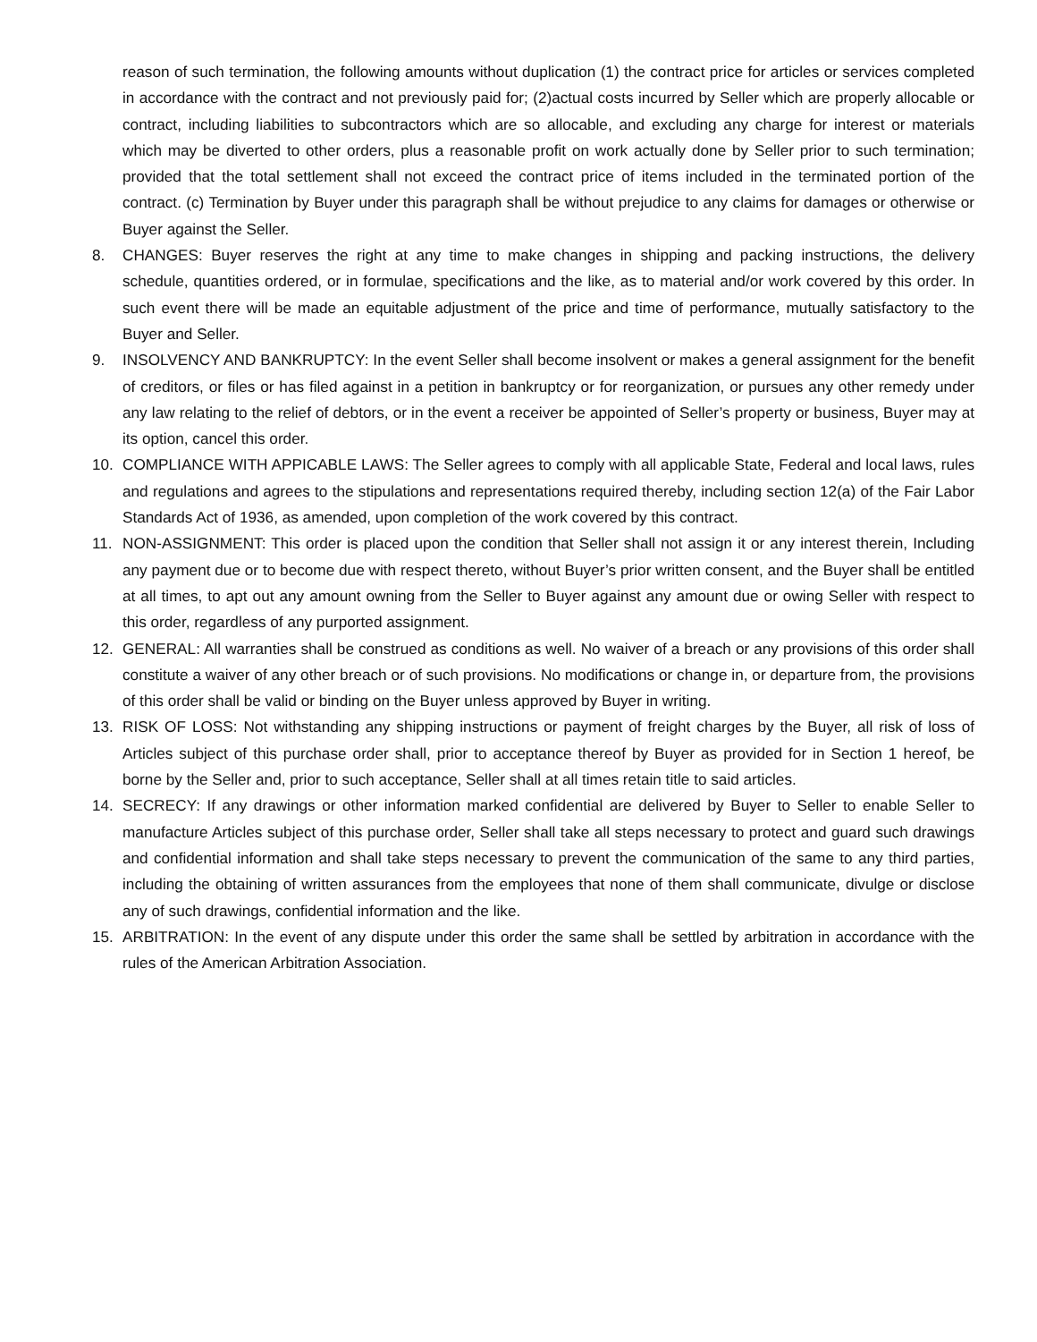reason of such termination, the following amounts without duplication (1) the contract price for articles or services completed in accordance with the contract and not previously paid for; (2)actual costs incurred by Seller which are properly allocable or contract, including liabilities to subcontractors which are so allocable, and excluding any charge for interest or materials which may be diverted to other orders, plus a reasonable profit on work actually done by Seller prior to such termination; provided that the total settlement shall not exceed the contract price of items included in the terminated portion of the contract. (c) Termination by Buyer under this paragraph shall be without prejudice to any claims for damages or otherwise or Buyer against the Seller.
8. CHANGES: Buyer reserves the right at any time to make changes in shipping and packing instructions, the delivery schedule, quantities ordered, or in formulae, specifications and the like, as to material and/or work covered by this order. In such event there will be made an equitable adjustment of the price and time of performance, mutually satisfactory to the Buyer and Seller.
9. INSOLVENCY AND BANKRUPTCY: In the event Seller shall become insolvent or makes a general assignment for the benefit of creditors, or files or has filed against in a petition in bankruptcy or for reorganization, or pursues any other remedy under any law relating to the relief of debtors, or in the event a receiver be appointed of Seller’s property or business, Buyer may at its option, cancel this order.
10. COMPLIANCE WITH APPICABLE LAWS: The Seller agrees to comply with all applicable State, Federal and local laws, rules and regulations and agrees to the stipulations and representations required thereby, including section 12(a) of the Fair Labor Standards Act of 1936, as amended, upon completion of the work covered by this contract.
11. NON-ASSIGNMENT: This order is placed upon the condition that Seller shall not assign it or any interest therein, Including any payment due or to become due with respect thereto, without Buyer’s prior written consent, and the Buyer shall be entitled at all times, to apt out any amount owning from the Seller to Buyer against any amount due or owing Seller with respect to this order, regardless of any purported assignment.
12. GENERAL: All warranties shall be construed as conditions as well. No waiver of a breach or any provisions of this order shall constitute a waiver of any other breach or of such provisions. No modifications or change in, or departure from, the provisions of this order shall be valid or binding on the Buyer unless approved by Buyer in writing.
13. RISK OF LOSS: Not withstanding any shipping instructions or payment of freight charges by the Buyer, all risk of loss of Articles subject of this purchase order shall, prior to acceptance thereof by Buyer as provided for in Section 1 hereof, be borne by the Seller and, prior to such acceptance, Seller shall at all times retain title to said articles.
14. SECRECY: If any drawings or other information marked confidential are delivered by Buyer to Seller to enable Seller to manufacture Articles subject of this purchase order, Seller shall take all steps necessary to protect and guard such drawings and confidential information and shall take steps necessary to prevent the communication of the same to any third parties, including the obtaining of written assurances from the employees that none of them shall communicate, divulge or disclose any of such drawings, confidential information and the like.
15. ARBITRATION: In the event of any dispute under this order the same shall be settled by arbitration in accordance with the rules of the American Arbitration Association.